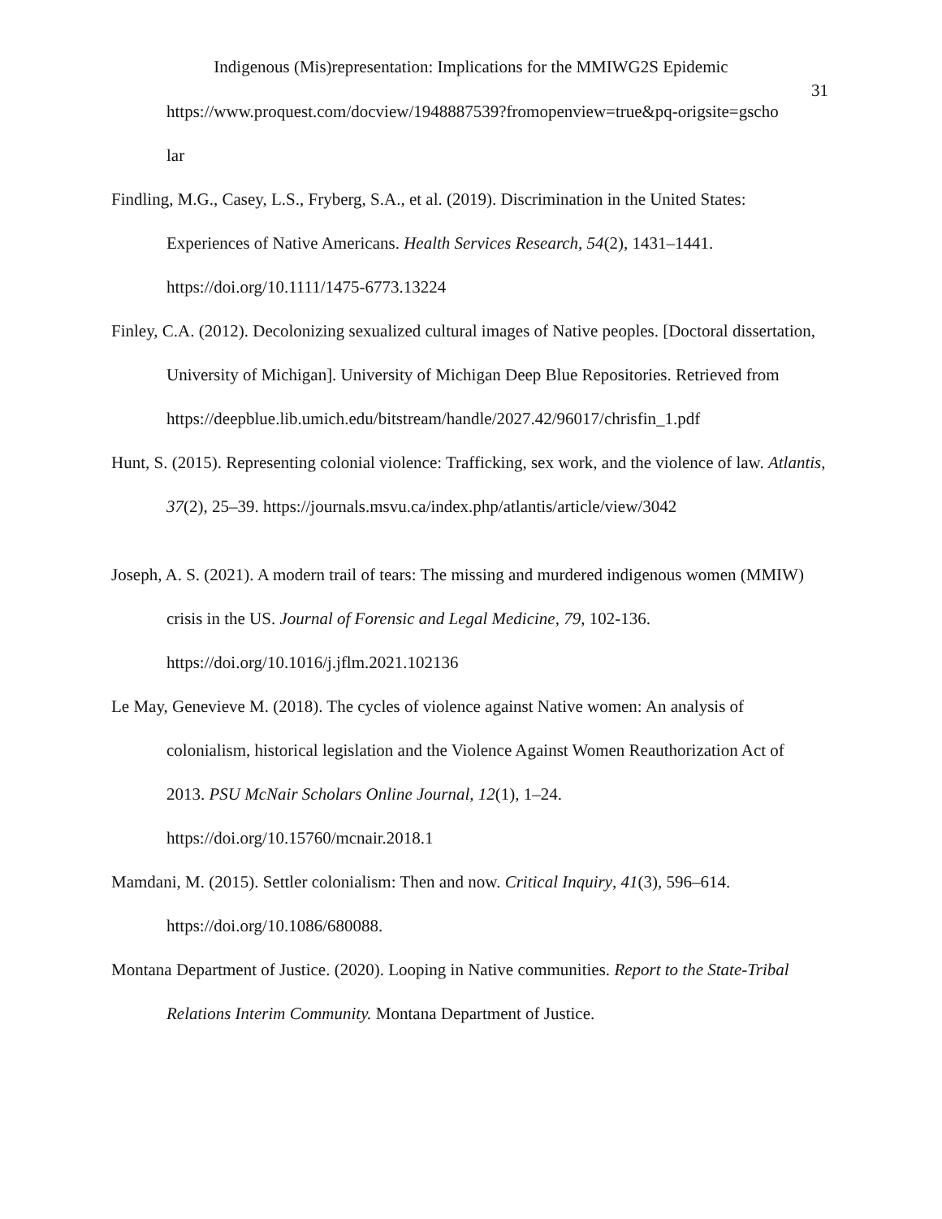Indigenous (Mis)representation: Implications for the MMIWG2S Epidemic
31
https://www.proquest.com/docview/1948887539?fromopenview=true&pq-origsite=gscho
lar
Findling, M.G., Casey, L.S., Fryberg, S.A., et al. (2019). Discrimination in the United States: Experiences of Native Americans. Health Services Research, 54(2), 1431–1441. https://doi.org/10.1111/1475-6773.13224
Finley, C.A. (2012). Decolonizing sexualized cultural images of Native peoples. [Doctoral dissertation, University of Michigan]. University of Michigan Deep Blue Repositories. Retrieved from
https://deepblue.lib.umich.edu/bitstream/handle/2027.42/96017/chrisfin_1.pdf
Hunt, S. (2015). Representing colonial violence: Trafficking, sex work, and the violence of law. Atlantis, 37(2), 25–39. https://journals.msvu.ca/index.php/atlantis/article/view/3042
Joseph, A. S. (2021). A modern trail of tears: The missing and murdered indigenous women (MMIW) crisis in the US. Journal of Forensic and Legal Medicine, 79, 102-136. https://doi.org/10.1016/j.jflm.2021.102136
Le May, Genevieve M. (2018). The cycles of violence against Native women: An analysis of colonialism, historical legislation and the Violence Against Women Reauthorization Act of 2013. PSU McNair Scholars Online Journal, 12(1), 1–24.
https://doi.org/10.15760/mcnair.2018.1
Mamdani, M. (2015). Settler colonialism: Then and now. Critical Inquiry, 41(3), 596–614. https://doi.org/10.1086/680088.
Montana Department of Justice. (2020). Looping in Native communities. Report to the State-Tribal Relations Interim Community. Montana Department of Justice.